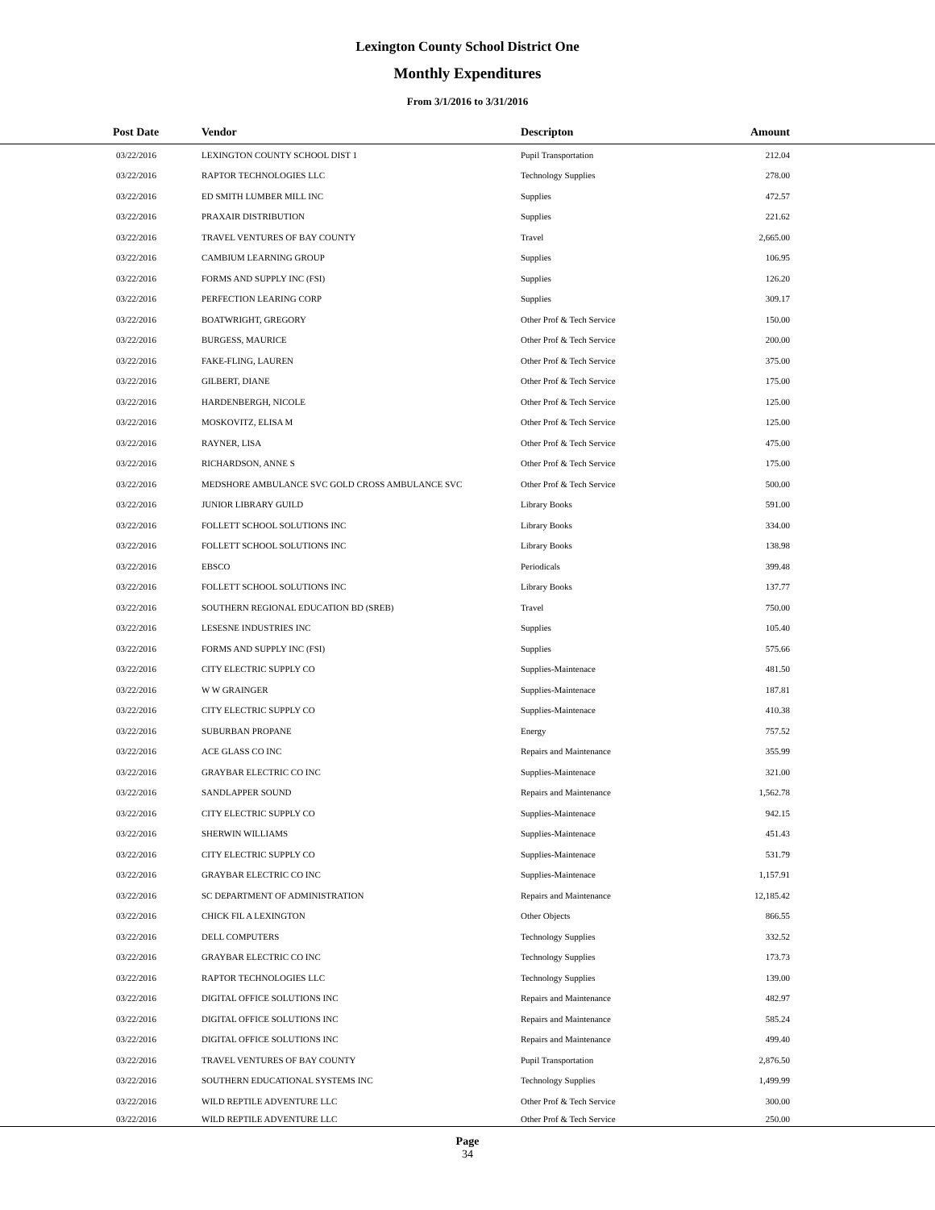Lexington County School District One
Monthly Expenditures
From 3/1/2016 to 3/31/2016
| Post Date | Vendor | Descripton | Amount | |
| --- | --- | --- | --- | --- |
| 03/22/2016 | LEXINGTON COUNTY SCHOOL DIST 1 | Pupil Transportation | 212.04 | |
| 03/22/2016 | RAPTOR TECHNOLOGIES LLC | Technology Supplies | 278.00 | |
| 03/22/2016 | ED SMITH LUMBER MILL INC | Supplies | 472.57 | |
| 03/22/2016 | PRAXAIR DISTRIBUTION | Supplies | 221.62 | |
| 03/22/2016 | TRAVEL VENTURES OF BAY COUNTY | Travel | 2,665.00 | |
| 03/22/2016 | CAMBIUM LEARNING GROUP | Supplies | 106.95 | |
| 03/22/2016 | FORMS AND SUPPLY INC (FSI) | Supplies | 126.20 | |
| 03/22/2016 | PERFECTION LEARING CORP | Supplies | 309.17 | |
| 03/22/2016 | BOATWRIGHT, GREGORY | Other Prof & Tech Service | 150.00 | |
| 03/22/2016 | BURGESS, MAURICE | Other Prof & Tech Service | 200.00 | |
| 03/22/2016 | FAKE-FLING, LAUREN | Other Prof & Tech Service | 375.00 | |
| 03/22/2016 | GILBERT, DIANE | Other Prof & Tech Service | 175.00 | |
| 03/22/2016 | HARDENBERGH, NICOLE | Other Prof & Tech Service | 125.00 | |
| 03/22/2016 | MOSKOVITZ, ELISA M | Other Prof & Tech Service | 125.00 | |
| 03/22/2016 | RAYNER, LISA | Other Prof & Tech Service | 475.00 | |
| 03/22/2016 | RICHARDSON, ANNE S | Other Prof & Tech Service | 175.00 | |
| 03/22/2016 | MEDSHORE AMBULANCE SVC GOLD CROSS AMBULANCE SVC | Other Prof & Tech Service | 500.00 | |
| 03/22/2016 | JUNIOR LIBRARY GUILD | Library Books | 591.00 | |
| 03/22/2016 | FOLLETT SCHOOL SOLUTIONS INC | Library Books | 334.00 | |
| 03/22/2016 | FOLLETT SCHOOL SOLUTIONS INC | Library Books | 138.98 | |
| 03/22/2016 | EBSCO | Periodicals | 399.48 | |
| 03/22/2016 | FOLLETT SCHOOL SOLUTIONS INC | Library Books | 137.77 | |
| 03/22/2016 | SOUTHERN REGIONAL EDUCATION BD (SREB) | Travel | 750.00 | |
| 03/22/2016 | LESESNE INDUSTRIES INC | Supplies | 105.40 | |
| 03/22/2016 | FORMS AND SUPPLY INC (FSI) | Supplies | 575.66 | |
| 03/22/2016 | CITY ELECTRIC SUPPLY CO | Supplies-Maintenace | 481.50 | |
| 03/22/2016 | W W GRAINGER | Supplies-Maintenace | 187.81 | |
| 03/22/2016 | CITY ELECTRIC SUPPLY CO | Supplies-Maintenace | 410.38 | |
| 03/22/2016 | SUBURBAN PROPANE | Energy | 757.52 | |
| 03/22/2016 | ACE GLASS CO INC | Repairs and Maintenance | 355.99 | |
| 03/22/2016 | GRAYBAR ELECTRIC CO INC | Supplies-Maintenace | 321.00 | |
| 03/22/2016 | SANDLAPPER SOUND | Repairs and Maintenance | 1,562.78 | |
| 03/22/2016 | CITY ELECTRIC SUPPLY CO | Supplies-Maintenace | 942.15 | |
| 03/22/2016 | SHERWIN WILLIAMS | Supplies-Maintenace | 451.43 | |
| 03/22/2016 | CITY ELECTRIC SUPPLY CO | Supplies-Maintenace | 531.79 | |
| 03/22/2016 | GRAYBAR ELECTRIC CO INC | Supplies-Maintenace | 1,157.91 | |
| 03/22/2016 | SC DEPARTMENT OF ADMINISTRATION | Repairs and Maintenance | 12,185.42 | |
| 03/22/2016 | CHICK FIL A LEXINGTON | Other Objects | 866.55 | |
| 03/22/2016 | DELL COMPUTERS | Technology Supplies | 332.52 | |
| 03/22/2016 | GRAYBAR ELECTRIC CO INC | Technology Supplies | 173.73 | |
| 03/22/2016 | RAPTOR TECHNOLOGIES LLC | Technology Supplies | 139.00 | |
| 03/22/2016 | DIGITAL OFFICE SOLUTIONS INC | Repairs and Maintenance | 482.97 | |
| 03/22/2016 | DIGITAL OFFICE SOLUTIONS INC | Repairs and Maintenance | 585.24 | |
| 03/22/2016 | DIGITAL OFFICE SOLUTIONS INC | Repairs and Maintenance | 499.40 | |
| 03/22/2016 | TRAVEL VENTURES OF BAY COUNTY | Pupil Transportation | 2,876.50 | |
| 03/22/2016 | SOUTHERN EDUCATIONAL SYSTEMS INC | Technology Supplies | 1,499.99 | |
| 03/22/2016 | WILD REPTILE ADVENTURE LLC | Other Prof & Tech Service | 300.00 | |
| 03/22/2016 | WILD REPTILE ADVENTURE LLC | Other Prof & Tech Service | 250.00 | |
Page
34